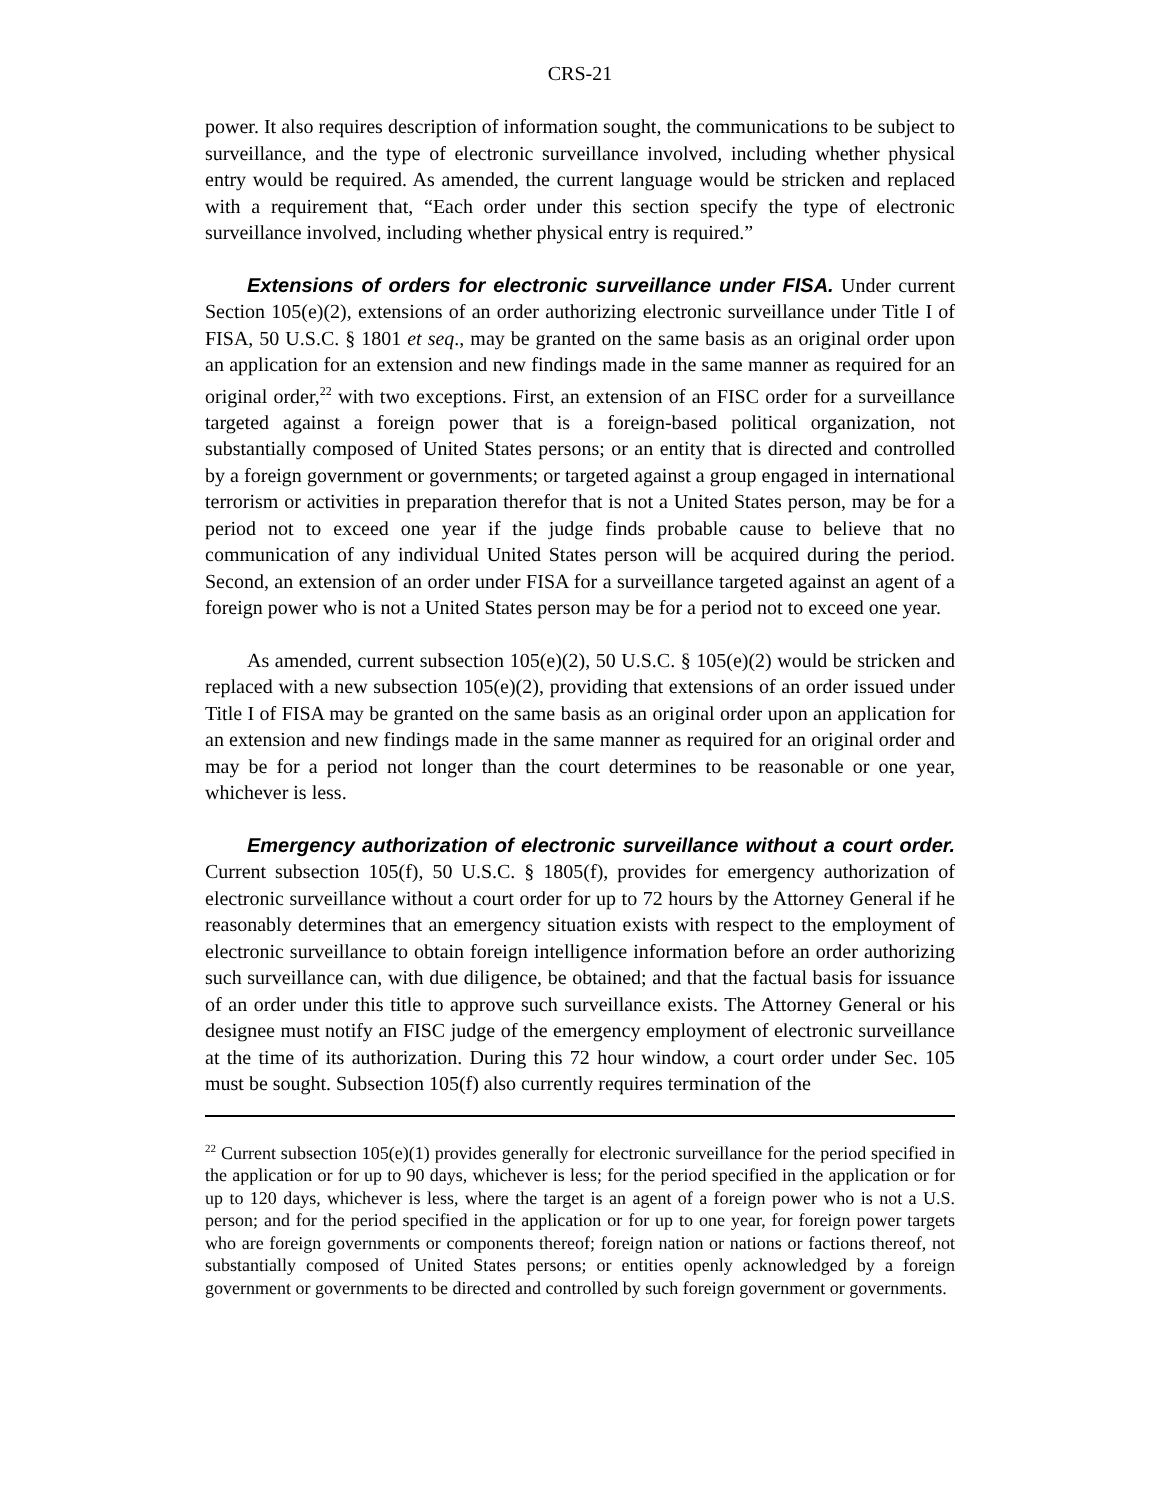CRS-21
power. It also requires description of information sought, the communications to be subject to surveillance, and the type of electronic surveillance involved, including whether physical entry would be required. As amended, the current language would be stricken and replaced with a requirement that, “Each order under this section specify the type of electronic surveillance involved, including whether physical entry is required.”
Extensions of orders for electronic surveillance under FISA. Under current Section 105(e)(2), extensions of an order authorizing electronic surveillance under Title I of FISA, 50 U.S.C. § 1801 et seq., may be granted on the same basis as an original order upon an application for an extension and new findings made in the same manner as required for an original order,<sup>22</sup> with two exceptions. First, an extension of an FISC order for a surveillance targeted against a foreign power that is a foreign-based political organization, not substantially composed of United States persons; or an entity that is directed and controlled by a foreign government or governments; or targeted against a group engaged in international terrorism or activities in preparation therefor that is not a United States person, may be for a period not to exceed one year if the judge finds probable cause to believe that no communication of any individual United States person will be acquired during the period. Second, an extension of an order under FISA for a surveillance targeted against an agent of a foreign power who is not a United States person may be for a period not to exceed one year.
As amended, current subsection 105(e)(2), 50 U.S.C. § 105(e)(2) would be stricken and replaced with a new subsection 105(e)(2), providing that extensions of an order issued under Title I of FISA may be granted on the same basis as an original order upon an application for an extension and new findings made in the same manner as required for an original order and may be for a period not longer than the court determines to be reasonable or one year, whichever is less.
Emergency authorization of electronic surveillance without a court order. Current subsection 105(f), 50 U.S.C. § 1805(f), provides for emergency authorization of electronic surveillance without a court order for up to 72 hours by the Attorney General if he reasonably determines that an emergency situation exists with respect to the employment of electronic surveillance to obtain foreign intelligence information before an order authorizing such surveillance can, with due diligence, be obtained; and that the factual basis for issuance of an order under this title to approve such surveillance exists. The Attorney General or his designee must notify an FISC judge of the emergency employment of electronic surveillance at the time of its authorization. During this 72 hour window, a court order under Sec. 105 must be sought. Subsection 105(f) also currently requires termination of the
<sup>22</sup> Current subsection 105(e)(1) provides generally for electronic surveillance for the period specified in the application or for up to 90 days, whichever is less; for the period specified in the application or for up to 120 days, whichever is less, where the target is an agent of a foreign power who is not a U.S. person; and for the period specified in the application or for up to one year, for foreign power targets who are foreign governments or components thereof; foreign nation or nations or factions thereof, not substantially composed of United States persons; or entities openly acknowledged by a foreign government or governments to be directed and controlled by such foreign government or governments.